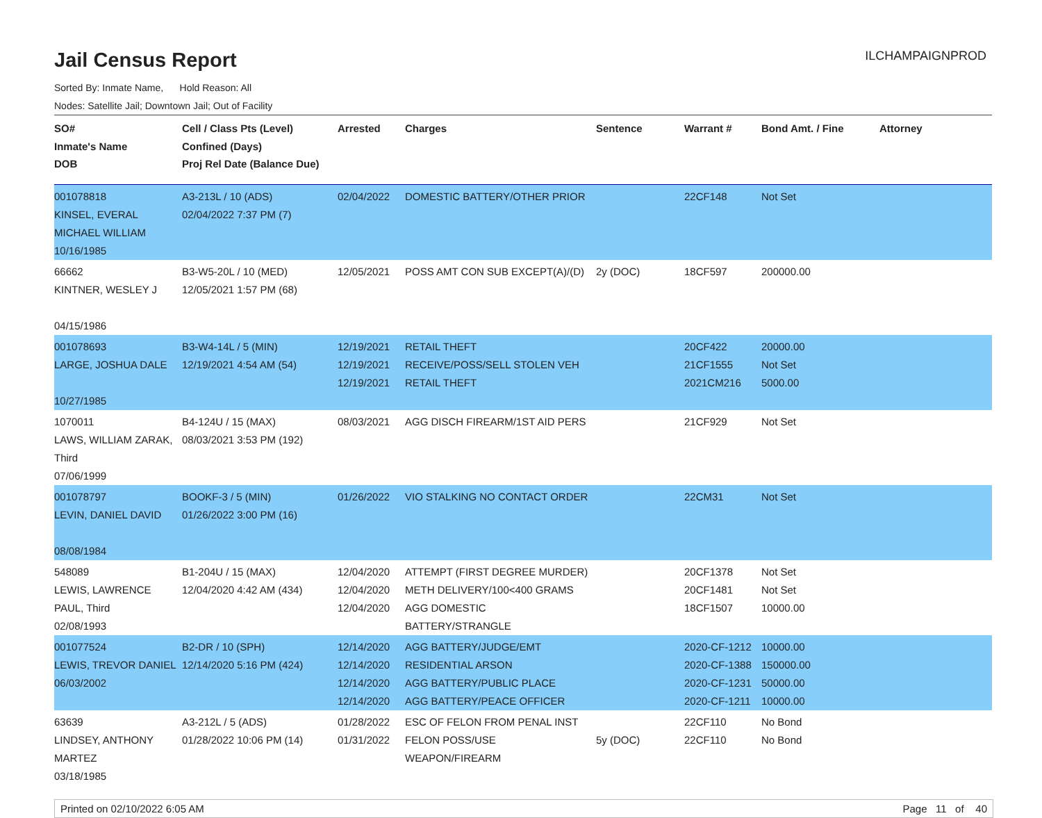Jail Census Report
ILCHAMPAIGNPROD
Sorted By: Inmate Name, Hold Reason: All
Nodes: Satellite Jail; Downtown Jail; Out of Facility
| SO# Inmate's Name DOB | Cell / Class Pts (Level) Confined (Days) Proj Rel Date (Balance Due) | Arrested | Charges | Sentence | Warrant # | Bond Amt. / Fine | Attorney |
| --- | --- | --- | --- | --- | --- | --- | --- |
| 001078818 KINSEL, EVERAL MICHAEL WILLIAM 10/16/1985 | A3-213L / 10 (ADS) 02/04/2022 7:37 PM (7) | 02/04/2022 | DOMESTIC BATTERY/OTHER PRIOR | | 22CF148 | Not Set | |
| 66662 KINTNER, WESLEY J 04/15/1986 | B3-W5-20L / 10 (MED) 12/05/2021 1:57 PM (68) | 12/05/2021 | POSS AMT CON SUB EXCEPT(A)/(D) | 2y (DOC) | 18CF597 | 200000.00 | |
| 001078693 LARGE, JOSHUA DALE 10/27/1985 | B3-W4-14L / 5 (MIN) 12/19/2021 4:54 AM (54) | 12/19/2021 12/19/2021 12/19/2021 | RETAIL THEFT RECEIVE/POSS/SELL STOLEN VEH RETAIL THEFT | | 20CF422 21CF1555 2021CM216 | 20000.00 Not Set 5000.00 | |
| 1070011 LAWS, WILLIAM ZARAK, Third 07/06/1999 | B4-124U / 15 (MAX) 08/03/2021 3:53 PM (192) | 08/03/2021 | AGG DISCH FIREARM/1ST AID PERS | | 21CF929 | Not Set | |
| 001078797 LEVIN, DANIEL DAVID 08/08/1984 | BOOKF-3 / 5 (MIN) 01/26/2022 3:00 PM (16) | 01/26/2022 | VIO STALKING NO CONTACT ORDER | | 22CM31 | Not Set | |
| 548089 LEWIS, LAWRENCE PAUL, Third 02/08/1993 | B1-204U / 15 (MAX) 12/04/2020 4:42 AM (434) | 12/04/2020 12/04/2020 12/04/2020 | ATTEMPT (FIRST DEGREE MURDER) METH DELIVERY/100<400 GRAMS AGG DOMESTIC BATTERY/STRANGLE | | 20CF1378 20CF1481 18CF1507 | Not Set Not Set 10000.00 | |
| 001077524 LEWIS, TREVOR DANIEL 06/03/2002 | B2-DR / 10 (SPH) 12/14/2020 5:16 PM (424) | 12/14/2020 12/14/2020 12/14/2020 12/14/2020 | AGG BATTERY/JUDGE/EMT RESIDENTIAL ARSON AGG BATTERY/PUBLIC PLACE AGG BATTERY/PEACE OFFICER | | 2020-CF-1212 2020-CF-1388 2020-CF-1231 2020-CF-1211 | 10000.00 150000.00 50000.00 10000.00 | |
| 63639 LINDSEY, ANTHONY MARTEZ 03/18/1985 | A3-212L / 5 (ADS) 01/28/2022 10:06 PM (14) | 01/28/2022 01/31/2022 | ESC OF FELON FROM PENAL INST FELON POSS/USE WEAPON/FIREARM | 5y (DOC) | 22CF110 22CF110 | No Bond No Bond | |
Printed on 02/10/2022 6:05 AM Page 11 of 40